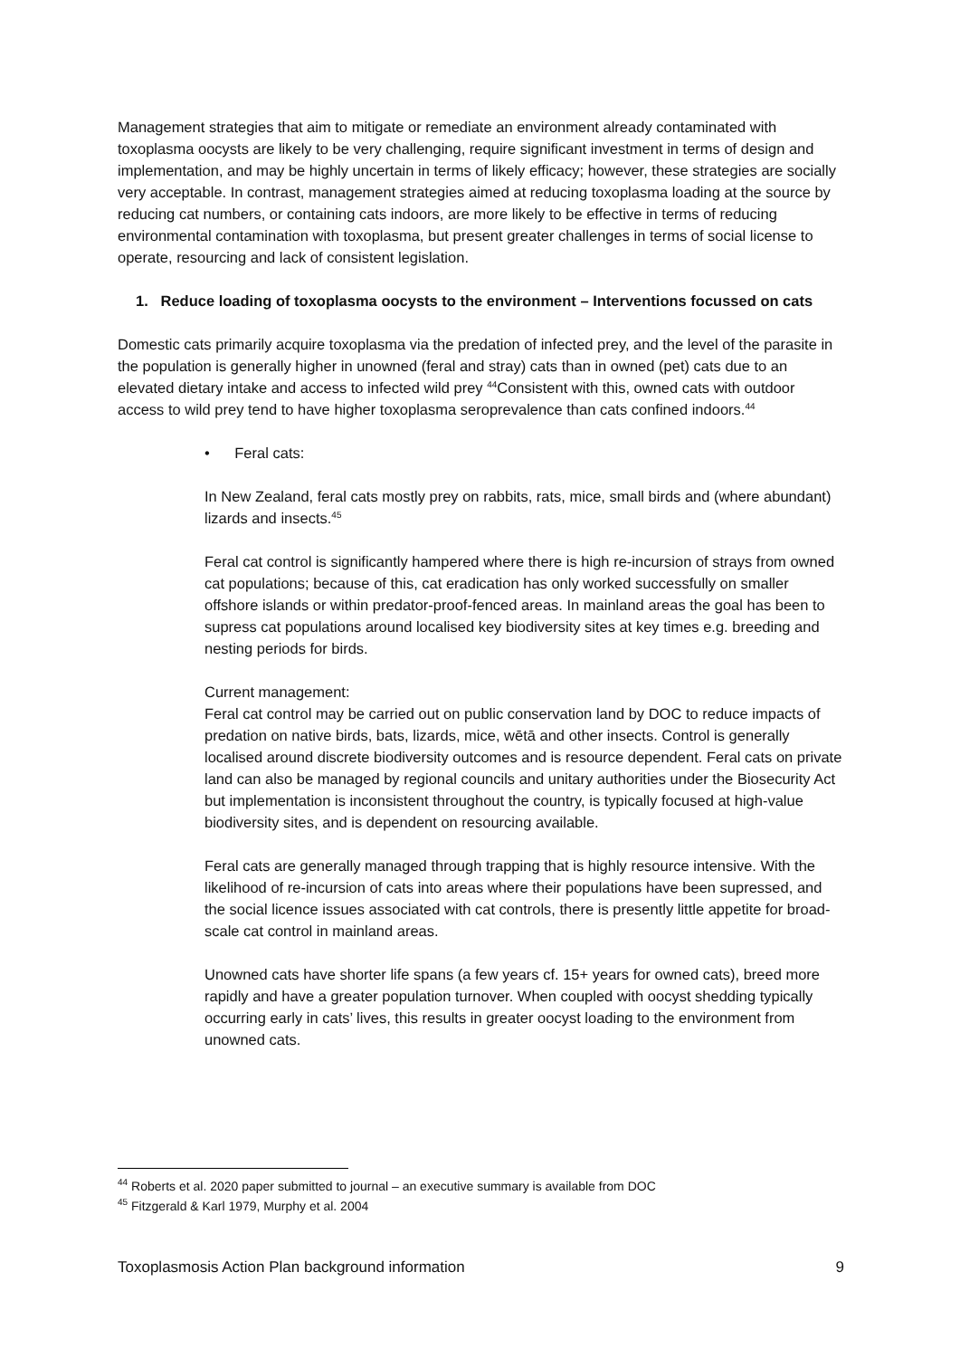Management strategies that aim to mitigate or remediate an environment already contaminated with toxoplasma oocysts are likely to be very challenging, require significant investment in terms of design and implementation, and may be highly uncertain in terms of likely efficacy; however, these strategies are socially very acceptable. In contrast, management strategies aimed at reducing toxoplasma loading at the source by reducing cat numbers, or containing cats indoors, are more likely to be effective in terms of reducing environmental contamination with toxoplasma, but present greater challenges in terms of social license to operate, resourcing and lack of consistent legislation.
1. Reduce loading of toxoplasma oocysts to the environment – Interventions focussed on cats
Domestic cats primarily acquire toxoplasma via the predation of infected prey, and the level of the parasite in the population is generally higher in unowned (feral and stray) cats than in owned (pet) cats due to an elevated dietary intake and access to infected wild prey <sup>44</sup>Consistent with this, owned cats with outdoor access to wild prey tend to have higher toxoplasma seroprevalence than cats confined indoors.<sup>44</sup>
• Feral cats:
In New Zealand, feral cats mostly prey on rabbits, rats, mice, small birds and (where abundant) lizards and insects.<sup>45</sup>
Feral cat control is significantly hampered where there is high re-incursion of strays from owned cat populations; because of this, cat eradication has only worked successfully on smaller offshore islands or within predator-proof-fenced areas. In mainland areas the goal has been to supress cat populations around localised key biodiversity sites at key times e.g. breeding and nesting periods for birds.
Current management:
Feral cat control may be carried out on public conservation land by DOC to reduce impacts of predation on native birds, bats, lizards, mice, wētā and other insects. Control is generally localised around discrete biodiversity outcomes and is resource dependent. Feral cats on private land can also be managed by regional councils and unitary authorities under the Biosecurity Act but implementation is inconsistent throughout the country, is typically focused at high-value biodiversity sites, and is dependent on resourcing available.
Feral cats are generally managed through trapping that is highly resource intensive. With the likelihood of re-incursion of cats into areas where their populations have been supressed, and the social licence issues associated with cat controls, there is presently little appetite for broad-scale cat control in mainland areas.
Unowned cats have shorter life spans (a few years cf. 15+ years for owned cats), breed more rapidly and have a greater population turnover. When coupled with oocyst shedding typically occurring early in cats’ lives, this results in greater oocyst loading to the environment from unowned cats.
<sup>44</sup> Roberts et al. 2020 paper submitted to journal – an executive summary is available from DOC
<sup>45</sup> Fitzgerald & Karl 1979, Murphy et al. 2004
Toxoplasmosis Action Plan background information 9